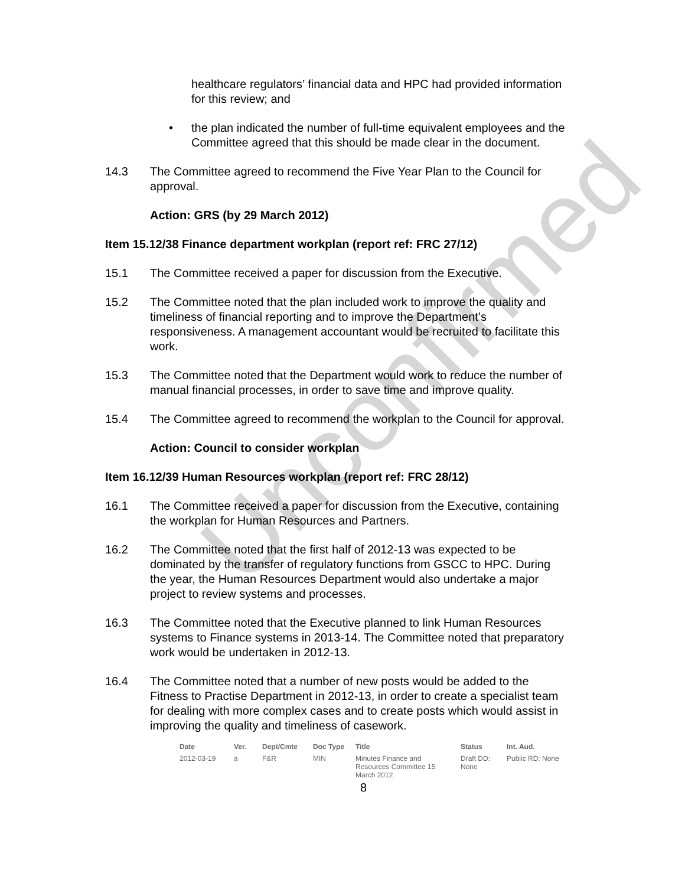Unconfirmed
healthcare regulators’ financial data and HPC had provided information for this review; and
• the plan indicated the number of full-time equivalent employees and the Committee agreed that this should be made clear in the document.
14.3 The Committee agreed to recommend the Five Year Plan to the Council for approval.
Action: GRS (by 29 March 2012)
Item 15.12/38 Finance department workplan (report ref: FRC 27/12)
15.1 The Committee received a paper for discussion from the Executive.
15.2 The Committee noted that the plan included work to improve the quality and timeliness of financial reporting and to improve the Department’s responsiveness. A management accountant would be recruited to facilitate this work.
15.3 The Committee noted that the Department would work to reduce the number of manual financial processes, in order to save time and improve quality.
15.4 The Committee agreed to recommend the workplan to the Council for approval.
Action: Council to consider workplan
Item 16.12/39 Human Resources workplan (report ref: FRC 28/12)
16.1 The Committee received a paper for discussion from the Executive, containing the workplan for Human Resources and Partners.
16.2 The Committee noted that the first half of 2012-13 was expected to be dominated by the transfer of regulatory functions from GSCC to HPC. During the year, the Human Resources Department would also undertake a major project to review systems and processes.
16.3 The Committee noted that the Executive planned to link Human Resources systems to Finance systems in 2013-14. The Committee noted that preparatory work would be undertaken in 2012-13.
16.4 The Committee noted that a number of new posts would be added to the Fitness to Practise Department in 2012-13, in order to create a specialist team for dealing with more complex cases and to create posts which would assist in improving the quality and timeliness of casework.
| Date | Ver. | Dept/Cmte | Doc Type | Title | Status | Int. Aud. |
| --- | --- | --- | --- | --- | --- | --- |
| 2012-03-19 | a | F&R | MIN | Minutes Finance and Resources Committee 15 March 2012 | Draft DD: None | Public RD: None |
8